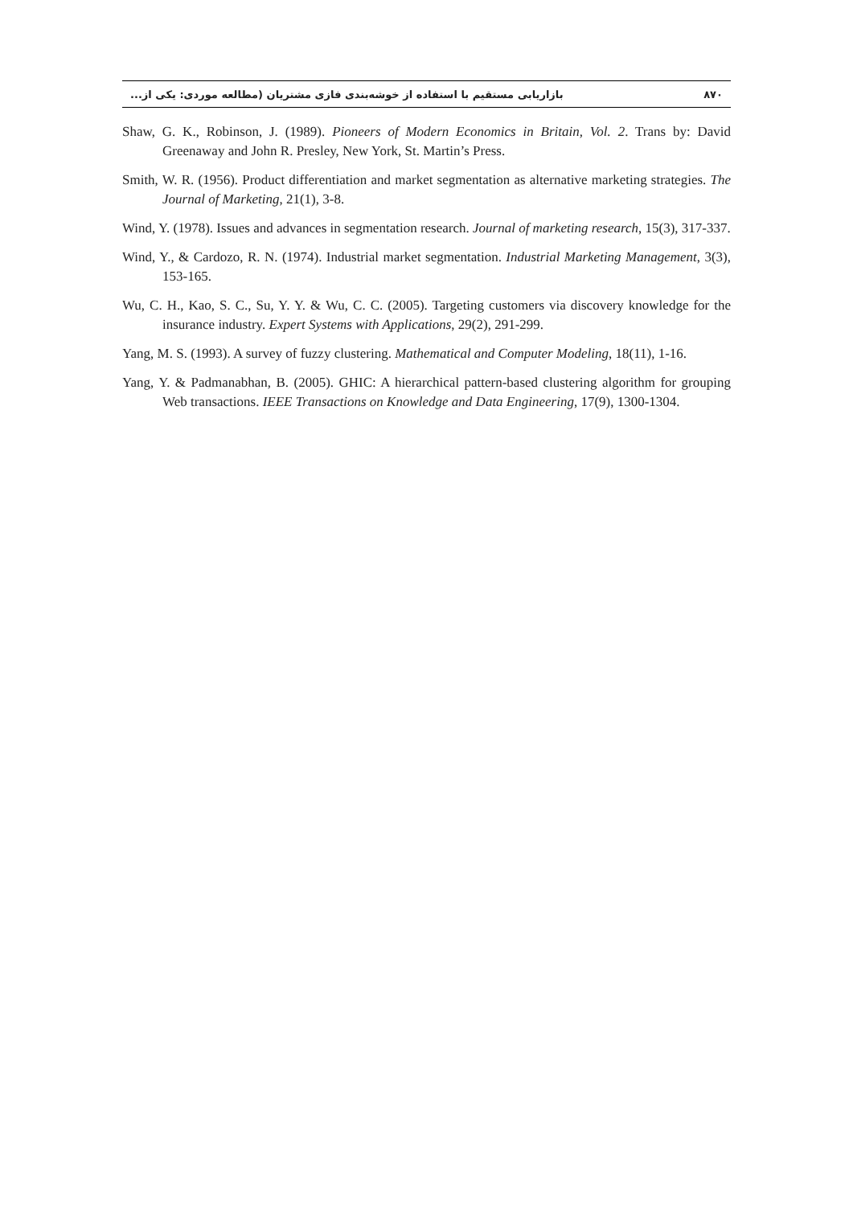۸۷۰ بازاریابی مستقیم با استفاده از خوشه‌بندی فازی مشتریان (مطالعه موردی: یکی از...
Shaw, G. K., Robinson, J. (1989). Pioneers of Modern Economics in Britain, Vol. 2. Trans by: David Greenaway and John R. Presley, New York, St. Martin’s Press.
Smith, W. R. (1956). Product differentiation and market segmentation as alternative marketing strategies. The Journal of Marketing, 21(1), 3-8.
Wind, Y. (1978). Issues and advances in segmentation research. Journal of marketing research, 15(3), 317-337.
Wind, Y., & Cardozo, R. N. (1974). Industrial market segmentation. Industrial Marketing Management, 3(3), 153-165.
Wu, C. H., Kao, S. C., Su, Y. Y. & Wu, C. C. (2005). Targeting customers via discovery knowledge for the insurance industry. Expert Systems with Applications, 29(2), 291-299.
Yang, M. S. (1993). A survey of fuzzy clustering. Mathematical and Computer Modeling, 18(11), 1-16.
Yang, Y. & Padmanabhan, B. (2005). GHIC: A hierarchical pattern-based clustering algorithm for grouping Web transactions. IEEE Transactions on Knowledge and Data Engineering, 17(9), 1300-1304.